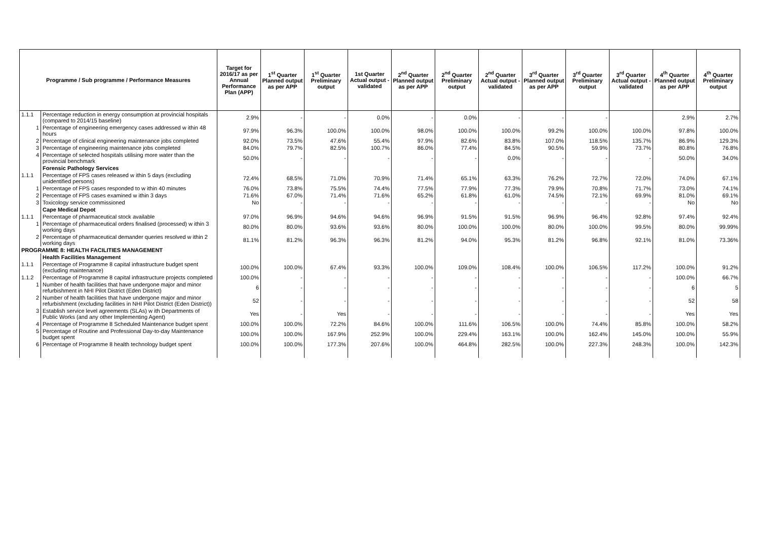| Programme / Sub programme / Performance Measures | | Target for 2016/17 as per Annual Performance Plan (APP) | 1<sup>st</sup> Quarter Planned output as per APP | 1<sup>st</sup> Quarter Preliminary output | 1st Quarter Actual output - validated | 2<sup>nd</sup> Quarter Planned output as per APP | 2<sup>nd</sup> Quarter Preliminary output | 2<sup>nd</sup> Quarter Actual output - validated | 3<sup>rd</sup> Quarter Planned output as per APP | 3<sup>rd</sup> Quarter Preliminary output | 3<sup>rd</sup> Quarter Actual output - validated | 4<sup>th</sup> Quarter Planned output as per APP | 4<sup>th</sup> Quarter Preliminary output |
| --- | --- | --- | --- | --- | --- | --- | --- | --- | --- | --- | --- | --- | --- |
| 1.1.1 | Percentage reduction in energy consumption at provincial hospitals (compared to 2014/15 baseline) | 2.9% | - | - | 0.0% | - | 0.0% | - | - | - | | 2.9% | 2.7% |
| 1 | Percentage of engineering emergency cases addressed w ithin 48 hours | 97.9% | 96.3% | 100.0% | 100.0% | 98.0% | 100.0% | 100.0% | 99.2% | 100.0% | 100.0% | 97.8% | 100.0% |
| 2 | Percentage of clinical engineering maintenance jobs completed | 92.0% | 73.5% | 47.6% | 55.4% | 97.9% | 82.6% | 83.8% | 107.0% | 118.5% | 135.7% | 86.9% | 129.3% |
| 3 | Percentage of engineering maintenance jobs completed | 84.0% | 79.7% | 82.5% | 100.7% | 86.0% | 77.4% | 84.5% | 90.5% | 59.9% | 73.7% | 80.8% | 76.8% |
| 4 | Percentage of selected hospitals utilising more water than the provincial benchmark | 50.0% | - | - | - | - | - | 0.0% | - | - | - | 50.0% | 34.0% |
| | Forensic Pathology Services | | | | | | | | | | | | |
| 1.1.1 | Percentage of FPS cases released w ithin 5 days (excluding unidentified persons) | 72.4% | 68.5% | 71.0% | 70.9% | 71.4% | 65.1% | 63.3% | 76.2% | 72.7% | 72.0% | 74.0% | 67.1% |
| 1 | Percentage of FPS cases responded to w ithin 40 minutes | 76.0% | 73.8% | 75.5% | 74.4% | 77.5% | 77.9% | 77.3% | 79.9% | 70.8% | 71.7% | 73.0% | 74.1% |
| 2 | Percentage of FPS cases examined w ithin 3 days | 71.6% | 67.0% | 71.4% | 71.6% | 65.2% | 61.8% | 61.0% | 74.5% | 72.1% | 69.9% | 81.0% | 69.1% |
| 3 | Toxicology service commissioned | No | - | - | - | - | - | - | - | - | - | No | No |
| | Cape Medical Depot | | | | | | | | | | | | |
| 1.1.1 | Percentage of pharmaceutical stock available | 97.0% | 96.9% | 94.6% | 94.6% | 96.9% | 91.5% | 91.5% | 96.9% | 96.4% | 92.8% | 97.4% | 92.4% |
| 1 | Percentage of pharmaceutical orders finalised (processed) w ithin 3 working days | 80.0% | 80.0% | 93.6% | 93.6% | 80.0% | 100.0% | 100.0% | 80.0% | 100.0% | 99.5% | 80.0% | 99.99% |
| 2 | Percentage of pharmaceutical demander queries resolved w ithin 2 working days | 81.1% | 81.2% | 96.3% | 96.3% | 81.2% | 94.0% | 95.3% | 81.2% | 96.8% | 92.1% | 81.0% | 73.36% |
| PROGRAMME 8: HEALTH FACILITIES MANAGEMENT | | | | | | | | | | | | | |
| | Health Facilities Management | | | | | | | | | | | | |
| 1.1.1 | Percentage of Programme 8 capital infrastructure budget spent (excluding maintenance) | 100.0% | 100.0% | 67.4% | 93.3% | 100.0% | 109.0% | 108.4% | 100.0% | 106.5% | 117.2% | 100.0% | 91.2% |
| 1.1.2 | Percentage of Programme 8 capital infrastructure projects completed | 100.0% | - | - | - | - | - | - | - | - | - | 100.0% | 66.7% |
| 1 | Number of health facilities that have undergone major and minor refurbishment in NHI Pilot District (Eden District) | 6 | - | - | - | - | - | - | - | - | - | 6 | 5 |
| 2 | Number of health facilities that have undergone major and minor refurbishment (excluding facilities in NHI Pilot District (Eden District)) | 52 | - | - | - | - | - | - | - | - | - | 52 | 58 |
| 3 | Establish service level agreements (SLAs) w ith Departments of Public Works (and any other Implementing Agent) | Yes | - | Yes | - | - | - | - | - | - | - | Yes | Yes |
| 4 | Percentage of Programme 8 Scheduled Maintenance budget spent | 100.0% | 100.0% | 72.2% | 84.6% | 100.0% | 111.6% | 106.5% | 100.0% | 74.4% | 85.8% | 100.0% | 58.2% |
| 5 | Percentage of Routine and Professional Day-to-day Maintenance budget spent | 100.0% | 100.0% | 167.9% | 252.9% | 100.0% | 229.4% | 163.1% | 100.0% | 162.4% | 145.0% | 100.0% | 55.9% |
| 6 | Percentage of Programme 8 health technology budget spent | 100.0% | 100.0% | 177.3% | 207.6% | 100.0% | 464.8% | 282.5% | 100.0% | 227.3% | 248.3% | 100.0% | 142.3% |